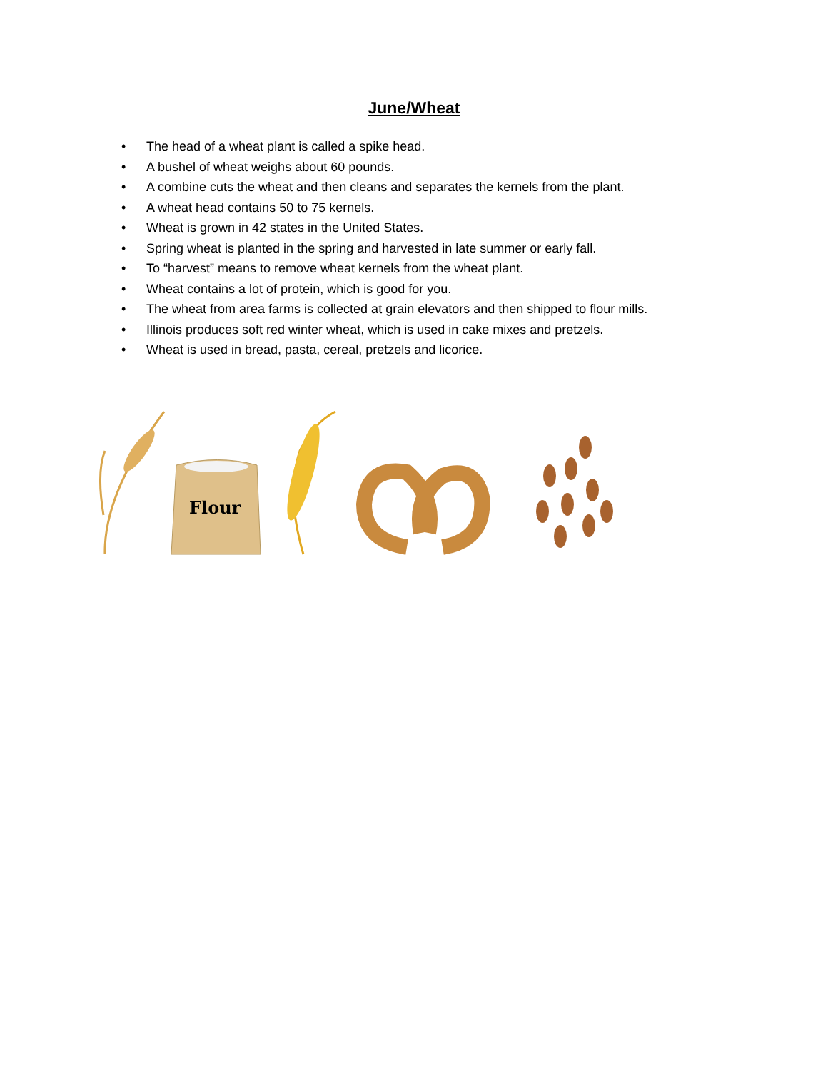June/Wheat
• The head of a wheat plant is called a spike head.
• A bushel of wheat weighs about 60 pounds.
• A combine cuts the wheat and then cleans and separates the kernels from the plant.
• A wheat head contains 50 to 75 kernels.
• Wheat is grown in 42 states in the United States.
• Spring wheat is planted in the spring and harvested in late summer or early fall.
• To “harvest” means to remove wheat kernels from the wheat plant.
• Wheat contains a lot of protein, which is good for you.
• The wheat from area farms is collected at grain elevators and then shipped to flour mills.
• Illinois produces soft red winter wheat, which is used in cake mixes and pretzels.
• Wheat is used in bread, pasta, cereal, pretzels and licorice.
Flour